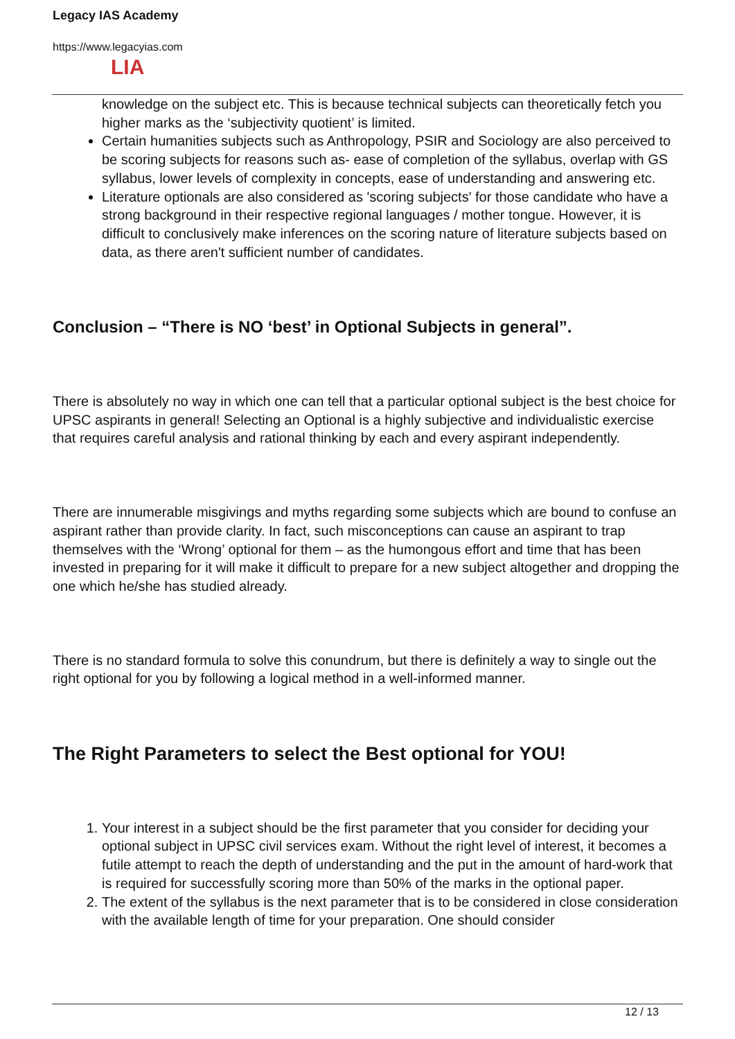Legacy IAS Academy
https://www.legacyias.com
LIA
knowledge on the subject etc. This is because technical subjects can theoretically fetch you higher marks as the ‘subjectivity quotient’ is limited.
Certain humanities subjects such as Anthropology, PSIR and Sociology are also perceived to be scoring subjects for reasons such as- ease of completion of the syllabus, overlap with GS syllabus, lower levels of complexity in concepts, ease of understanding and answering etc.
Literature optionals are also considered as 'scoring subjects' for those candidate who have a strong background in their respective regional languages / mother tongue. However, it is difficult to conclusively make inferences on the scoring nature of literature subjects based on data, as there aren't sufficient number of candidates.
Conclusion – “There is NO ‘best’ in Optional Subjects in general”.
There is absolutely no way in which one can tell that a particular optional subject is the best choice for UPSC aspirants in general! Selecting an Optional is a highly subjective and individualistic exercise that requires careful analysis and rational thinking by each and every aspirant independently.
There are innumerable misgivings and myths regarding some subjects which are bound to confuse an aspirant rather than provide clarity. In fact, such misconceptions can cause an aspirant to trap themselves with the ‘Wrong’ optional for them – as the humongous effort and time that has been invested in preparing for it will make it difficult to prepare for a new subject altogether and dropping the one which he/she has studied already.
There is no standard formula to solve this conundrum, but there is definitely a way to single out the right optional for you by following a logical method in a well-informed manner.
The Right Parameters to select the Best optional for YOU!
1. Your interest in a subject should be the first parameter that you consider for deciding your optional subject in UPSC civil services exam. Without the right level of interest, it becomes a futile attempt to reach the depth of understanding and the put in the amount of hard-work that is required for successfully scoring more than 50% of the marks in the optional paper.
2. The extent of the syllabus is the next parameter that is to be considered in close consideration with the available length of time for your preparation. One should consider
12 / 13